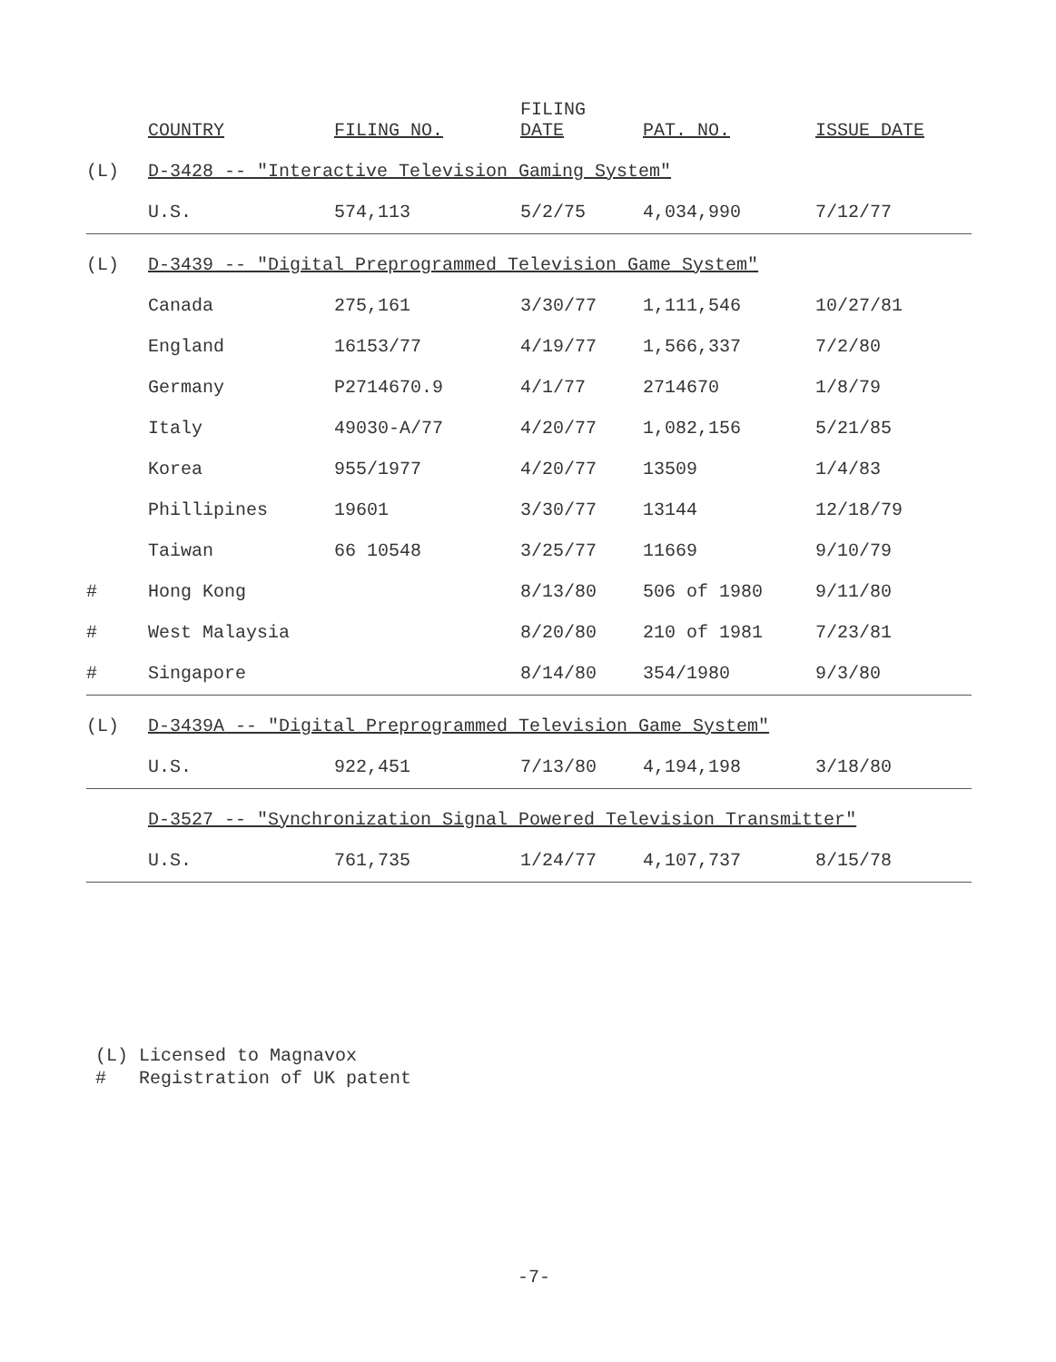| | COUNTRY | FILING NO. | FILING DATE | PAT. NO. | ISSUE DATE |
| --- | --- | --- | --- | --- | --- |
| (L) | D-3428 -- "Interactive Television Gaming System" | | | | |
| | U.S. | 574,113 | 5/2/75 | 4,034,990 | 7/12/77 |
| (L) | D-3439 -- "Digital Preprogrammed Television Game System" | | | | |
| | Canada | 275,161 | 3/30/77 | 1,111,546 | 10/27/81 |
| | England | 16153/77 | 4/19/77 | 1,566,337 | 7/2/80 |
| | Germany | P2714670.9 | 4/1/77 | 2714670 | 1/8/79 |
| | Italy | 49030-A/77 | 4/20/77 | 1,082,156 | 5/21/85 |
| | Korea | 955/1977 | 4/20/77 | 13509 | 1/4/83 |
| | Phillipines | 19601 | 3/30/77 | 13144 | 12/18/79 |
| | Taiwan | 66 10548 | 3/25/77 | 11669 | 9/10/79 |
| # | Hong Kong | | 8/13/80 | 506 of 1980 | 9/11/80 |
| # | West Malaysia | | 8/20/80 | 210 of 1981 | 7/23/81 |
| # | Singapore | | 8/14/80 | 354/1980 | 9/3/80 |
| (L) | D-3439A -- "Digital Preprogrammed Television Game System" | | | | |
| | U.S. | 922,451 | 7/13/80 | 4,194,198 | 3/18/80 |
| | D-3527 -- "Synchronization Signal Powered Television Transmitter" | | | | |
| | U.S. | 761,735 | 1/24/77 | 4,107,737 | 8/15/78 |
(L) Licensed to Magnavox
# Registration of UK patent
-7-